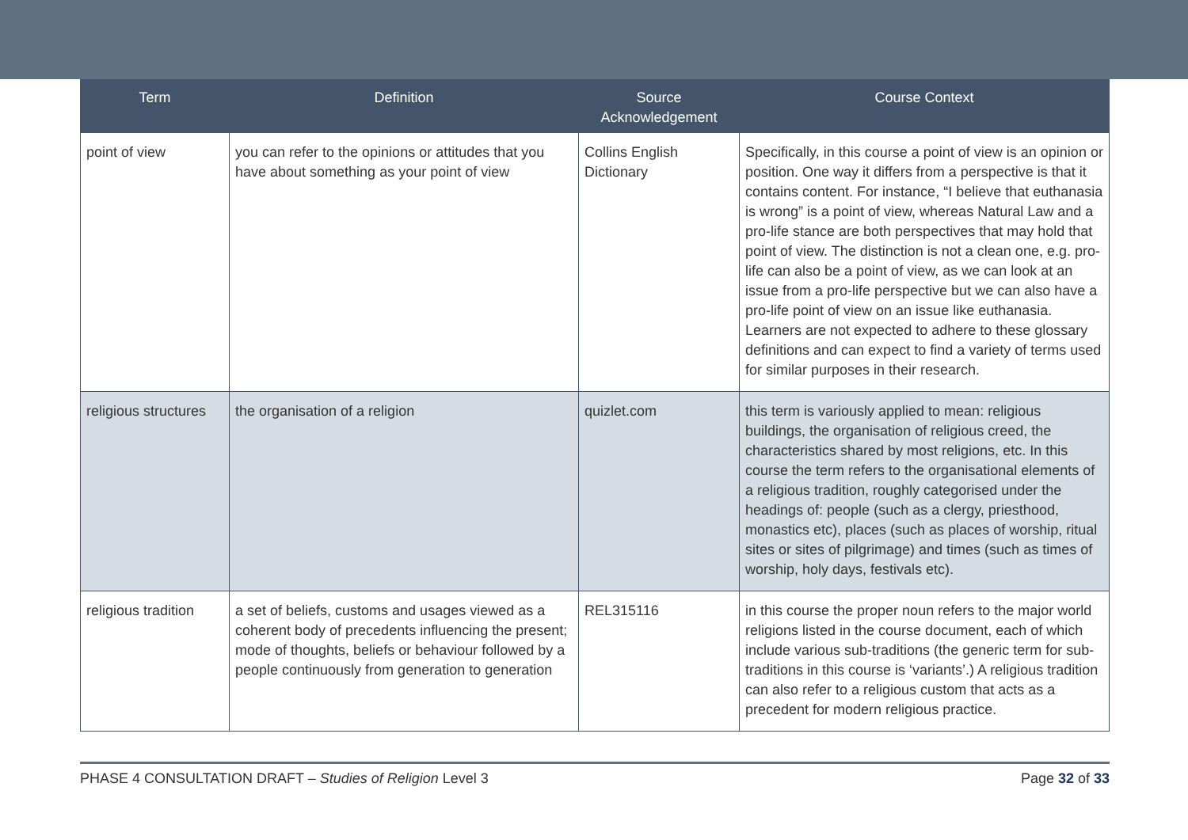| Term | Definition | Source Acknowledgement | Course Context |
| --- | --- | --- | --- |
| point of view | you can refer to the opinions or attitudes that you have about something as your point of view | Collins English Dictionary | Specifically, in this course a point of view is an opinion or position. One way it differs from a perspective is that it contains content. For instance, “I believe that euthanasia is wrong” is a point of view, whereas Natural Law and a pro-life stance are both perspectives that may hold that point of view. The distinction is not a clean one, e.g. pro-life can also be a point of view, as we can look at an issue from a pro-life perspective but we can also have a pro-life point of view on an issue like euthanasia. Learners are not expected to adhere to these glossary definitions and can expect to find a variety of terms used for similar purposes in their research. |
| religious structures | the organisation of a religion | quizlet.com | this term is variously applied to mean: religious buildings, the organisation of religious creed, the characteristics shared by most religions, etc. In this course the term refers to the organisational elements of a religious tradition, roughly categorised under the headings of: people (such as a clergy, priesthood, monastics etc), places (such as places of worship, ritual sites or sites of pilgrimage) and times (such as times of worship, holy days, festivals etc). |
| religious tradition | a set of beliefs, customs and usages viewed as a coherent body of precedents influencing the present; mode of thoughts, beliefs or behaviour followed by a people continuously from generation to generation | REL315116 | in this course the proper noun refers to the major world religions listed in the course document, each of which include various sub-traditions (the generic term for sub-traditions in this course is ‘variants’.) A religious tradition can also refer to a religious custom that acts as a precedent for modern religious practice. |
PHASE 4 CONSULTATION DRAFT – Studies of Religion Level 3 Page 32 of 33